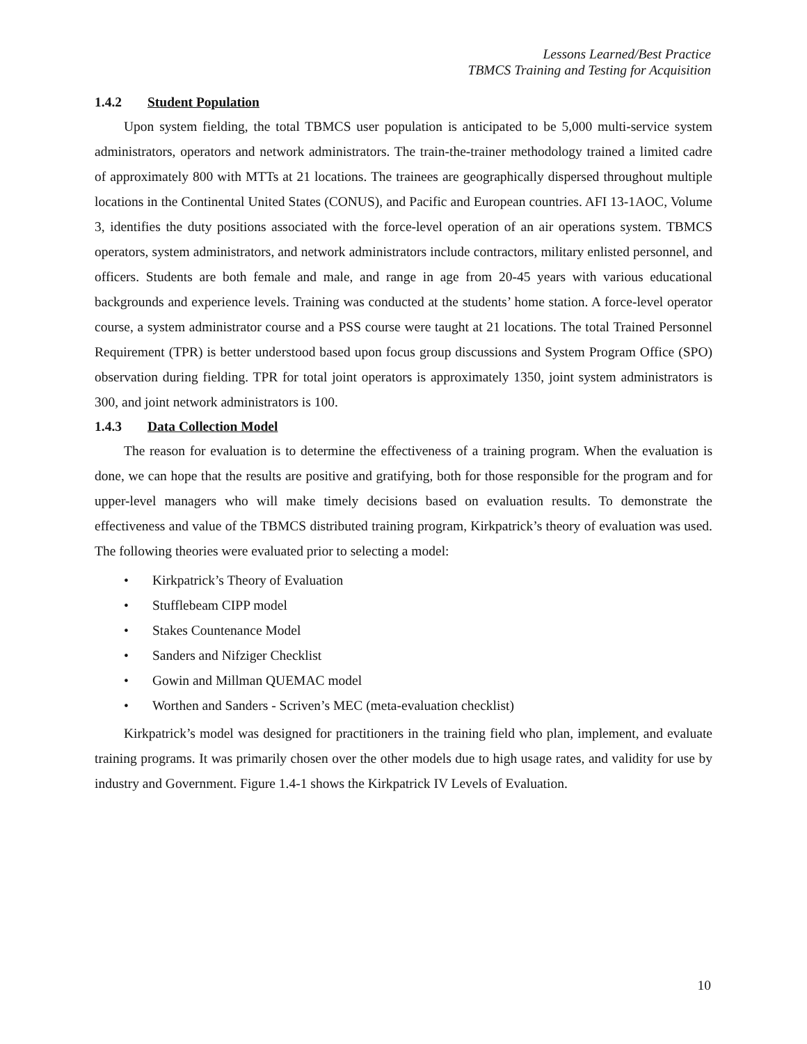Lessons Learned/Best Practice
TBMCS Training and Testing for Acquisition
1.4.2 Student Population
Upon system fielding, the total TBMCS user population is anticipated to be 5,000 multi-service system administrators, operators and network administrators. The train-the-trainer methodology trained a limited cadre of approximately 800 with MTTs at 21 locations. The trainees are geographically dispersed throughout multiple locations in the Continental United States (CONUS), and Pacific and European countries. AFI 13-1AOC, Volume 3, identifies the duty positions associated with the force-level operation of an air operations system. TBMCS operators, system administrators, and network administrators include contractors, military enlisted personnel, and officers. Students are both female and male, and range in age from 20-45 years with various educational backgrounds and experience levels. Training was conducted at the students’ home station. A force-level operator course, a system administrator course and a PSS course were taught at 21 locations. The total Trained Personnel Requirement (TPR) is better understood based upon focus group discussions and System Program Office (SPO) observation during fielding. TPR for total joint operators is approximately 1350, joint system administrators is 300, and joint network administrators is 100.
1.4.3 Data Collection Model
The reason for evaluation is to determine the effectiveness of a training program. When the evaluation is done, we can hope that the results are positive and gratifying, both for those responsible for the program and for upper-level managers who will make timely decisions based on evaluation results. To demonstrate the effectiveness and value of the TBMCS distributed training program, Kirkpatrick’s theory of evaluation was used. The following theories were evaluated prior to selecting a model:
• Kirkpatrick’s Theory of Evaluation
• Stufflebeam CIPP model
• Stakes Countenance Model
• Sanders and Nifziger Checklist
• Gowin and Millman QUEMAC model
• Worthen and Sanders - Scriven’s MEC (meta-evaluation checklist)
Kirkpatrick’s model was designed for practitioners in the training field who plan, implement, and evaluate training programs. It was primarily chosen over the other models due to high usage rates, and validity for use by industry and Government. Figure 1.4-1 shows the Kirkpatrick IV Levels of Evaluation.
10